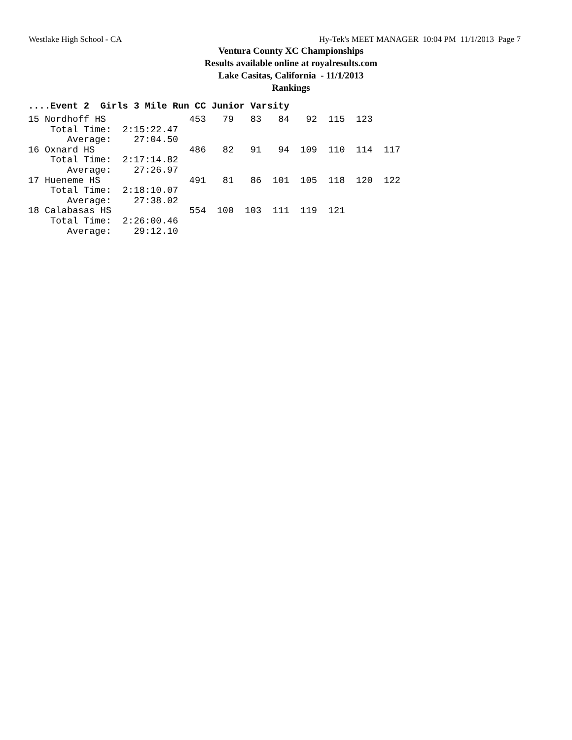Westlake High School - CA Hy-Tek's MEET MANAGER 10:04 PM 11/1/2013 Page 7
Ventura County XC Championships
Results available online at royalresults.com
Lake Casitas, California - 11/1/2013
Rankings
....Event 2 Girls 3 Mile Run CC Junior Varsity
15 Nordhoff HS               453   79   83   84   92  115  123
    Total Time:  2:15:22.47
       Average:    27:04.50
16 Oxnard HS                 486   82   91   94  109  110  114  117
    Total Time:  2:17:14.82
       Average:    27:26.97
17 Hueneme HS                491   81   86  101  105  118  120  122
    Total Time:  2:18:10.07
       Average:    27:38.02
18 Calabasas HS              554  100  103  111  119  121
    Total Time:  2:26:00.46
       Average:    29:12.10